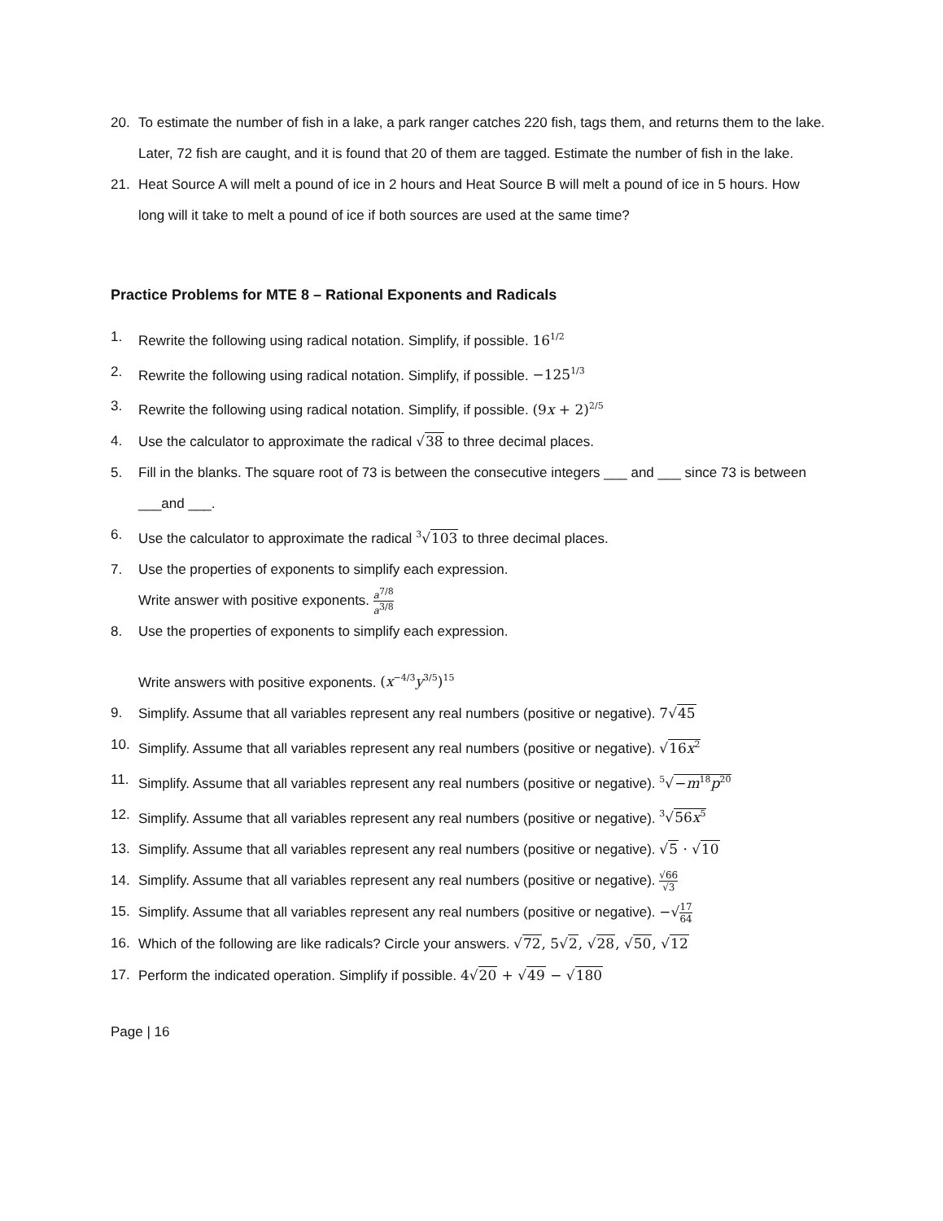20. To estimate the number of fish in a lake, a park ranger catches 220 fish, tags them, and returns them to the lake. Later, 72 fish are caught, and it is found that 20 of them are tagged. Estimate the number of fish in the lake.
21. Heat Source A will melt a pound of ice in 2 hours and Heat Source B will melt a pound of ice in 5 hours. How long will it take to melt a pound of ice if both sources are used at the same time?
Practice Problems for MTE 8 – Rational Exponents and Radicals
1. Rewrite the following using radical notation. Simplify, if possible. 16<sup>1/2</sup>
2. Rewrite the following using radical notation. Simplify, if possible. −125<sup>1/3</sup>
3. Rewrite the following using radical notation. Simplify, if possible. (9x + 2)<sup>2/5</sup>
4. Use the calculator to approximate the radical √38 to three decimal places.
5. Fill in the blanks. The square root of 73 is between the consecutive integers ___ and ___ since 73 is between ___and ___.
6. Use the calculator to approximate the radical <sup>3</sup>√103 to three decimal places.
7. Use the properties of exponents to simplify each expression.
Write answer with positive exponents. a<sup>7/8</sup> a<sup>3/8</sup>
8. Use the properties of exponents to simplify each expression.
Write answers with positive exponents. (x<sup>−4/3</sup>y<sup>3/5</sup>)<sup>15</sup>
9. Simplify. Assume that all variables represent any real numbers (positive or negative). 7√45
10. Simplify. Assume that all variables represent any real numbers (positive or negative). √16x<sup>2</sup>
11. Simplify. Assume that all variables represent any real numbers (positive or negative). <sup>5</sup>√−m<sup>18</sup>p<sup>20</sup>
12. Simplify. Assume that all variables represent any real numbers (positive or negative). <sup>3</sup>√56x<sup>5</sup>
13. Simplify. Assume that all variables represent any real numbers (positive or negative). √5 · √10
14. Simplify. Assume that all variables represent any real numbers (positive or negative). √66 √3
15. Simplify. Assume that all variables represent any real numbers (positive or negative). −√17 64
16. Which of the following are like radicals? Circle your answers. √72, 5√2, √28, √50, √12
17. Perform the indicated operation. Simplify if possible. 4√20 + √49 − √180
Page | 16